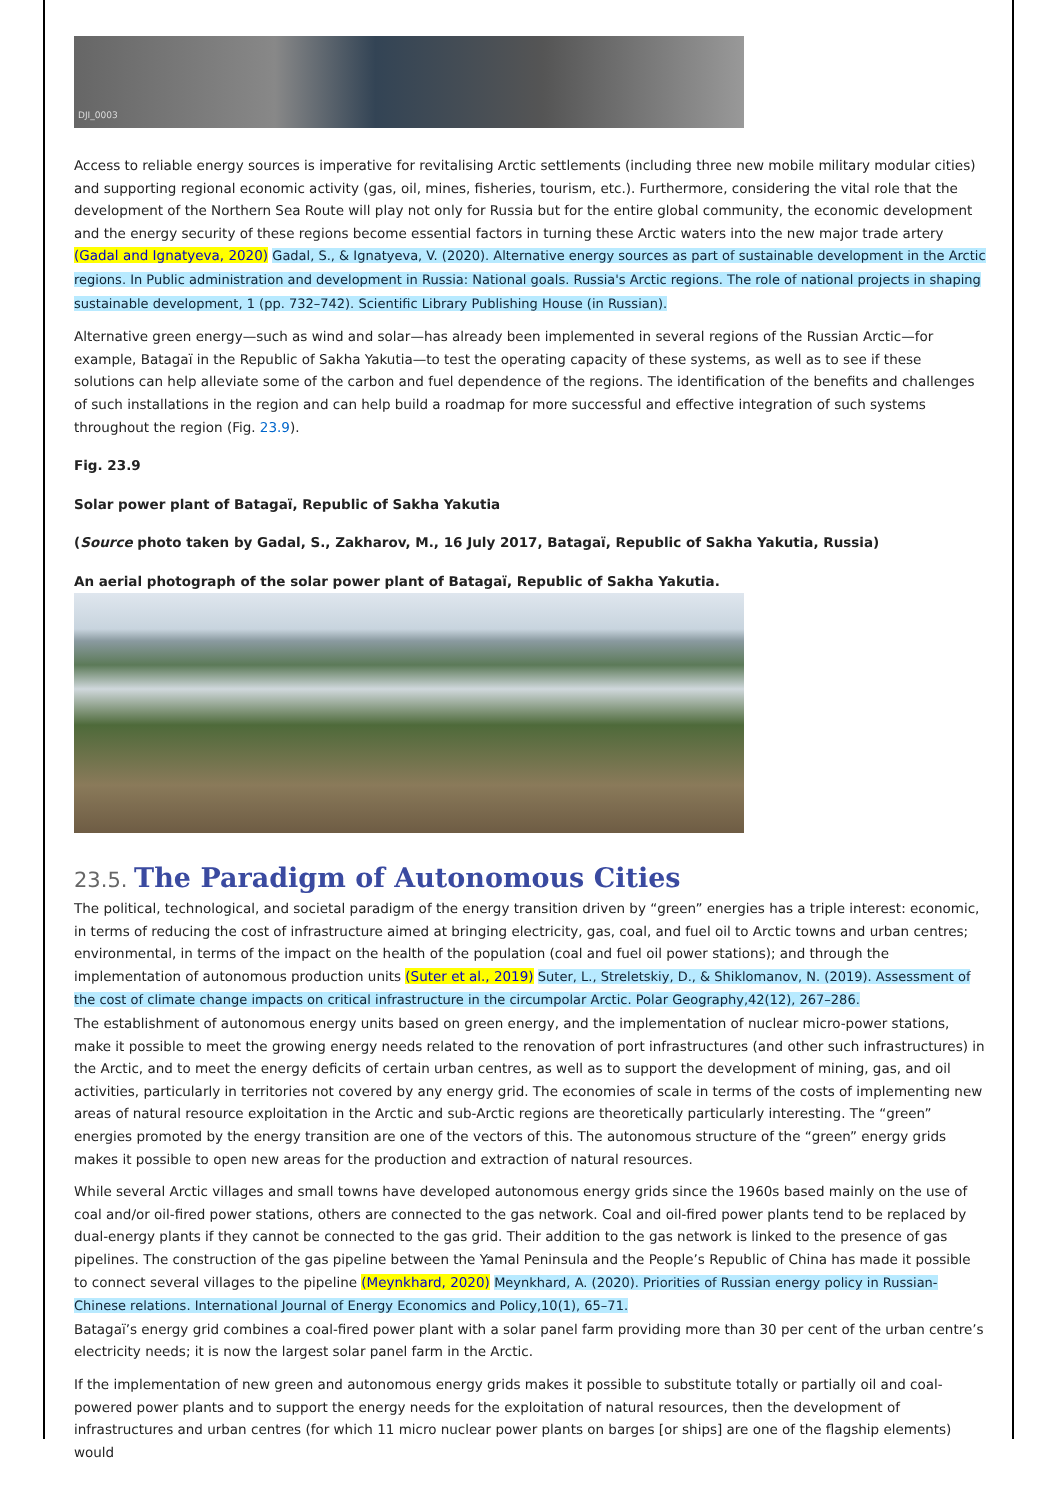DJI_0003
Access to reliable energy sources is imperative for revitalising Arctic settlements (including three new mobile military modular cities) and supporting regional economic activity (gas, oil, mines, fisheries, tourism, etc.). Furthermore, considering the vital role that the development of the Northern Sea Route will play not only for Russia but for the entire global community, the economic development and the energy security of these regions become essential factors in turning these Arctic waters into the new major trade artery (Gadal and Ignatyeva, 2020) Gadal, S., & Ignatyeva, V. (2020). Alternative energy sources as part of sustainable development in the Arctic regions. In Public administration and development in Russia: National goals. Russia's Arctic regions. The role of national projects in shaping sustainable development, 1 (pp. 732–742). Scientific Library Publishing House (in Russian).
Alternative green energy—such as wind and solar—has already been implemented in several regions of the Russian Arctic—for example, Batagaï in the Republic of Sakha Yakutia—to test the operating capacity of these systems, as well as to see if these solutions can help alleviate some of the carbon and fuel dependence of the regions. The identification of the benefits and challenges of such installations in the region and can help build a roadmap for more successful and effective integration of such systems throughout the region (Fig. 23.9).
Fig. 23.9
Solar power plant of Batagaï, Republic of Sakha Yakutia
(Source photo taken by Gadal, S., Zakharov, M., 16 July 2017, Batagaï, Republic of Sakha Yakutia, Russia)
An aerial photograph of the solar power plant of Batagaï, Republic of Sakha Yakutia.
23.5. The Paradigm of Autonomous Cities
The political, technological, and societal paradigm of the energy transition driven by “green” energies has a triple interest: economic, in terms of reducing the cost of infrastructure aimed at bringing electricity, gas, coal, and fuel oil to Arctic towns and urban centres; environmental, in terms of the impact on the health of the population (coal and fuel oil power stations); and through the implementation of autonomous production units (Suter et al., 2019) Suter, L., Streletskiy, D., & Shiklomanov, N. (2019). Assessment of the cost of climate change impacts on critical infrastructure in the circumpolar Arctic. Polar Geography,42(12), 267–286.
The establishment of autonomous energy units based on green energy, and the implementation of nuclear micro-power stations, make it possible to meet the growing energy needs related to the renovation of port infrastructures (and other such infrastructures) in the Arctic, and to meet the energy deficits of certain urban centres, as well as to support the development of mining, gas, and oil activities, particularly in territories not covered by any energy grid. The economies of scale in terms of the costs of implementing new areas of natural resource exploitation in the Arctic and sub-Arctic regions are theoretically particularly interesting. The “green” energies promoted by the energy transition are one of the vectors of this. The autonomous structure of the “green” energy grids makes it possible to open new areas for the production and extraction of natural resources.
While several Arctic villages and small towns have developed autonomous energy grids since the 1960s based mainly on the use of coal and/or oil-fired power stations, others are connected to the gas network. Coal and oil-fired power plants tend to be replaced by dual-energy plants if they cannot be connected to the gas grid. Their addition to the gas network is linked to the presence of gas pipelines. The construction of the gas pipeline between the Yamal Peninsula and the People’s Republic of China has made it possible to connect several villages to the pipeline (Meynkhard, 2020) Meynkhard, A. (2020). Priorities of Russian energy policy in Russian-Chinese relations. International Journal of Energy Economics and Policy,10(1), 65–71.
Batagaï’s energy grid combines a coal-fired power plant with a solar panel farm providing more than 30 per cent of the urban centre’s electricity needs; it is now the largest solar panel farm in the Arctic.
If the implementation of new green and autonomous energy grids makes it possible to substitute totally or partially oil and coal-powered power plants and to support the energy needs for the exploitation of natural resources, then the development of infrastructures and urban centres (for which 11 micro nuclear power plants on barges [or ships] are one of the flagship elements) would